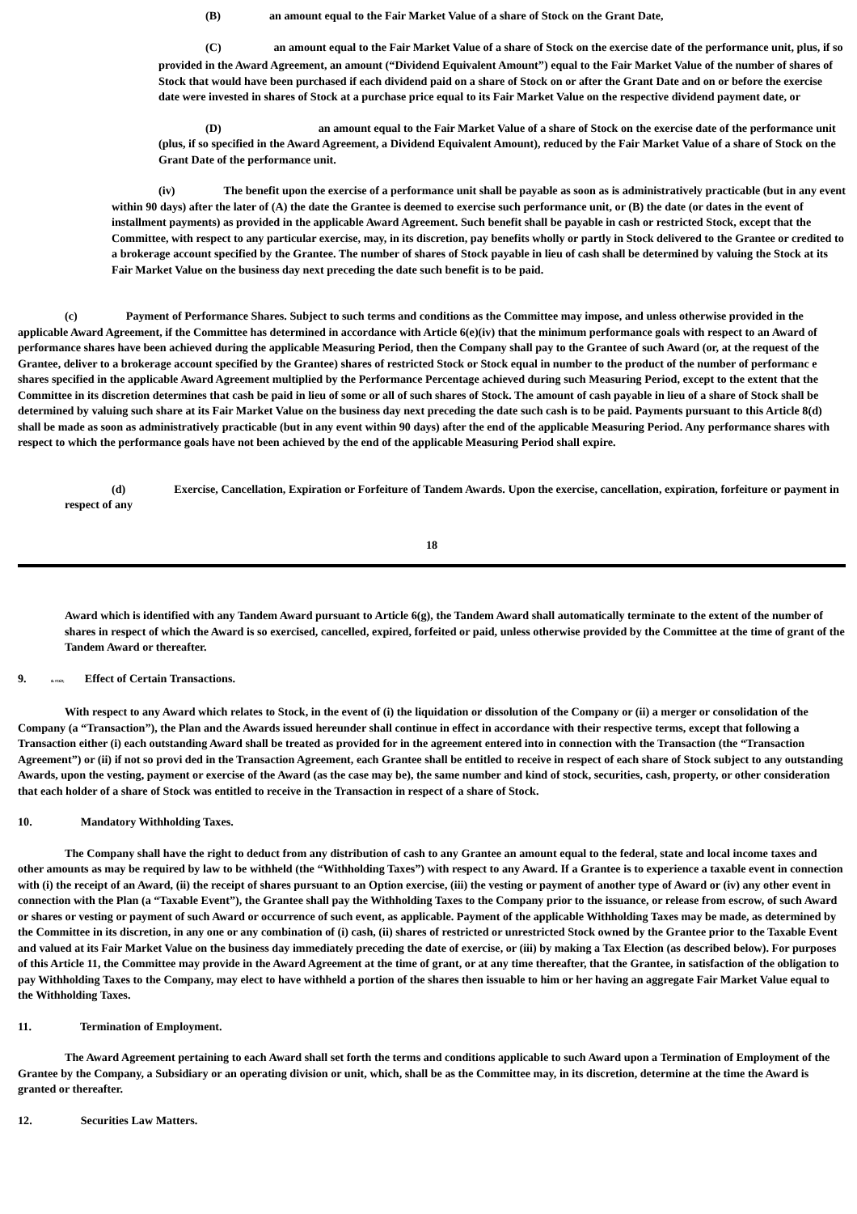(B) an amount equal to the Fair Market Value of a share of Stock on the Grant Date,
(C) an amount equal to the Fair Market Value of a share of Stock on the exercise date of the performance unit, plus, if so provided in the Award Agreement, an amount (“Dividend Equivalent Amount”) equal to the Fair Market Value of the number of shares of Stock that would have been purchased if each dividend paid on a share of Stock on or after the Grant Date and on or before the exercise date were invested in shares of Stock at a purchase price equal to its Fair Market Value on the respective dividend payment date, or
(D) an amount equal to the Fair Market Value of a share of Stock on the exercise date of the performance unit (plus, if so specified in the Award Agreement, a Dividend Equivalent Amount), reduced by the Fair Market Value of a share of Stock on the Grant Date of the performance unit.
(iv) The benefit upon the exercise of a performance unit shall be payable as soon as is administratively practicable (but in any event within 90 days) after the later of (A) the date the Grantee is deemed to exercise such performance unit, or (B) the date (or dates in the event of installment payments) as provided in the applicable Award Agreement. Such benefit shall be payable in cash or restricted Stock, except that the Committee, with respect to any particular exercise, may, in its discretion, pay benefits wholly or partly in Stock delivered to the Grantee or credited to a brokerage account specified by the Grantee. The number of shares of Stock payable in lieu of cash shall be determined by valuing the Stock at its Fair Market Value on the business day next preceding the date such benefit is to be paid.
(c) Payment of Performance Shares. Subject to such terms and conditions as the Committee may impose, and unless otherwise provided in the applicable Award Agreement, if the Committee has determined in accordance with Article 6(e)(iv) that the minimum performance goals with respect to an Award of performance shares have been achieved during the applicable Measuring Period, then the Company shall pay to the Grantee of such Award (or, at the request of the Grantee, deliver to a brokerage account specified by the Grantee) shares of restricted Stock or Stock equal in number to the product of the number of performanc e shares specified in the applicable Award Agreement multiplied by the Performance Percentage achieved during such Measuring Period, except to the extent that the Committee in its discretion determines that cash be paid in lieu of some or all of such shares of Stock. The amount of cash payable in lieu of a share of Stock shall be determined by valuing such share at its Fair Market Value on the business day next preceding the date such cash is to be paid. Payments pursuant to this Article 8(d) shall be made as soon as administratively practicable (but in any event within 90 days) after the end of the applicable Measuring Period. Any performance shares with respect to which the performance goals have not been achieved by the end of the applicable Measuring Period shall expire.
(d) Exercise, Cancellation, Expiration or Forfeiture of Tandem Awards. Upon the exercise, cancellation, expiration, forfeiture or payment in respect of any
18
Award which is identified with any Tandem Award pursuant to Article 6(g), the Tandem Award shall automatically terminate to the extent of the number of shares in respect of which the Award is so exercised, cancelled, expired, forfeited or paid, unless otherwise provided by the Committee at the time of grant of the Tandem Award or thereafter.
9. & #160; Effect of Certain Transactions.
With respect to any Award which relates to Stock, in the event of (i) the liquidation or dissolution of the Company or (ii) a merger or consolidation of the Company (a “Transaction”), the Plan and the Awards issued hereunder shall continue in effect in accordance with their respective terms, except that following a Transaction either (i) each outstanding Award shall be treated as provided for in the agreement entered into in connection with the Transaction (the “Transaction Agreement”) or (ii) if not so provi ded in the Transaction Agreement, each Grantee shall be entitled to receive in respect of each share of Stock subject to any outstanding Awards, upon the vesting, payment or exercise of the Award (as the case may be), the same number and kind of stock, securities, cash, property, or other consideration that each holder of a share of Stock was entitled to receive in the Transaction in respect of a share of Stock.
10. Mandatory Withholding Taxes.
The Company shall have the right to deduct from any distribution of cash to any Grantee an amount equal to the federal, state and local income taxes and other amounts as may be required by law to be withheld (the “Withholding Taxes”) with respect to any Award. If a Grantee is to experience a taxable event in connection with (i) the receipt of an Award, (ii) the receipt of shares pursuant to an Option exercise, (iii) the vesting or payment of another type of Award or (iv) any other event in connection with the Plan (a “Taxable Event”), the Grantee shall pay the Withholding Taxes to the Company prior to the issuance, or release from escrow, of such Award or shares or vesting or payment of such Award or occurrence of such event, as applicable. Payment of the applicable Withholding Taxes may be made, as determined by the Committee in its discretion, in any one or any combination of (i) cash, (ii) shares of restricted or unrestricted Stock owned by the Grantee prior to the Taxable Event and valued at its Fair Market Value on the business day immediately preceding the date of exercise, or (iii) by making a Tax Election (as described below). For purposes of this Article 11, the Committee may provide in the Award Agreement at the time of grant, or at any time thereafter, that the Grantee, in satisfaction of the obligation to pay Withholding Taxes to the Company, may elect to have withheld a portion of the shares then issuable to him or her having an aggregate Fair Market Value equal to the Withholding Taxes.
11. Termination of Employment.
The Award Agreement pertaining to each Award shall set forth the terms and conditions applicable to such Award upon a Termination of Employment of the Grantee by the Company, a Subsidiary or an operating division or unit, which, shall be as the Committee may, in its discretion, determine at the time the Award is granted or thereafter.
12. Securities Law Matters.